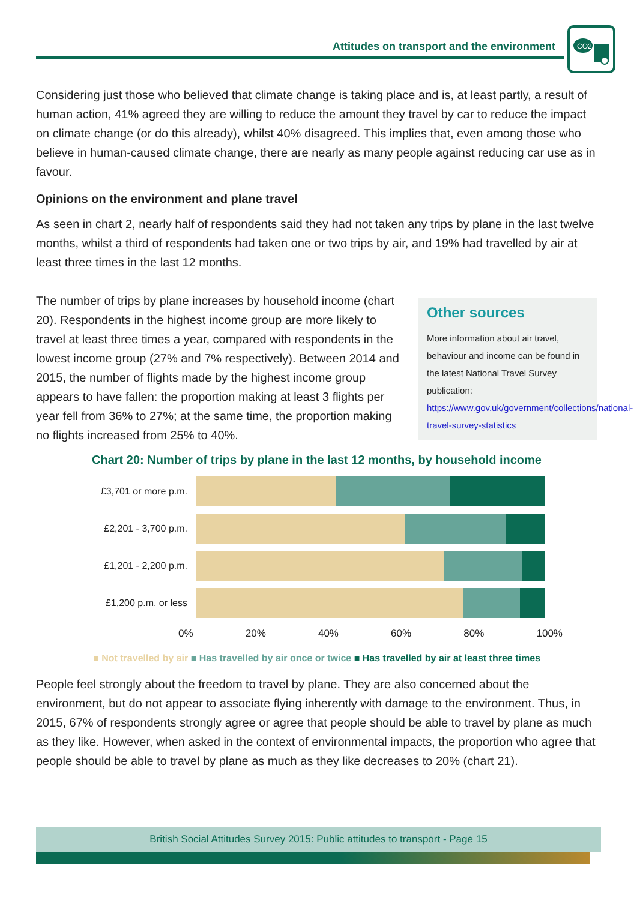Attitudes on transport and the environment
CO2
Considering just those who believed that climate change is taking place and is, at least partly, a result of human action, 41% agreed they are willing to reduce the amount they travel by car to reduce the impact on climate change (or do this already), whilst 40% disagreed. This implies that, even among those who believe in human-caused climate change, there are nearly as many people against reducing car use as in favour.
Opinions on the environment and plane travel
As seen in chart 2, nearly half of respondents said they had not taken any trips by plane in the last twelve months, whilst a third of respondents had taken one or two trips by air, and 19% had travelled by air at least three times in the last 12 months.
Other sources
More information about air travel, behaviour and income can be found in the latest National Travel Survey publication: https://www.gov.uk/government/collections/national-travel-survey-statistics
The number of trips by plane increases by household income (chart 20). Respondents in the highest income group are more likely to travel at least three times a year, compared with respondents in the lowest income group (27% and 7% respectively). Between 2014 and 2015, the number of flights made by the highest income group appears to have fallen: the proportion making at least 3 flights per year fell from 36% to 27%; at the same time, the proportion making no flights increased from 25% to 40%.
Chart 20: Number of trips by plane in the last 12 months, by household income
£3,701 or more p.m.
£2,201 - 3,700 p.m.
£1,201 - 2,200 p.m.
£1,200 p.m. or less
0% 20% 40% 60% 80% 100%
■ Not travelled by air ■ Has travelled by air once or twice ■ Has travelled by air at least three times
People feel strongly about the freedom to travel by plane. They are also concerned about the environment, but do not appear to associate flying inherently with damage to the environment. Thus, in 2015, 67% of respondents strongly agree or agree that people should be able to travel by plane as much as they like. However, when asked in the context of environmental impacts, the proportion who agree that people should be able to travel by plane as much as they like decreases to 20% (chart 21).
British Social Attitudes Survey 2015: Public attitudes to transport - Page 15